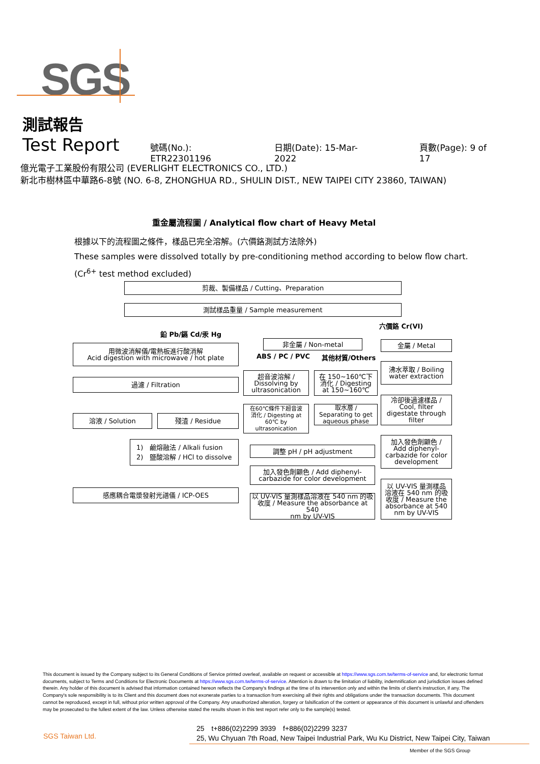SGS
測試報告
Test Report
號碼(No.): ETR22301196 日期(Date): 15-Mar-2022 頁數(Page): 9 of 17
億光電子工業股份有限公司 (EVERLIGHT ELECTRONICS CO., LTD.)
新北市樹林區中華路6-8號 (NO. 6-8, ZHONGHUA RD., SHULIN DIST., NEW TAIPEI CITY 23860, TAIWAN)
重金屬流程圖 / Analytical flow chart of Heavy Metal
根據以下的流程圖之條件，樣品已完全溶解。(六價鉻測試方法除外)
These samples were dissolved totally by pre-conditioning method according to below flow chart.
(Cr<sup>6+</sup> test method excluded)
剪裁、製備樣品 / Cutting、Preparation
測試樣品重量 / Sample measurement
鉛 Pb/鎘 Cd/汞 Hg
六價鉻 Cr(VI)
用微波消解儀/電熱板進行酸消解
Acid digestion with microwave / hot plate
非金屬 / Non-metal 金屬 / Metal
ABS / PC / PVC 其他材質/Others
沸水萃取 / Boiling
water extraction
超音波溶解 /
Dissolving by
ultrasonication
在 150~160℃下
消化 / Digesting
at 150~160℃
過濾 / Filtration
冷卻後過濾樣品 /
Cool, filter
digestate through
filter
在60℃條件下超音波
消化 / Digesting at
60℃ by
ultrasonication
取水層 /
Separating to get
aqueous phase
溶液 / Solution 殘渣 / Residue
加入發色劑顯色 /
Add diphenyl-
carbazide for color
development
1)　鹼熔融法 / Alkali fusion
2)　鹽酸溶解 / HCl to dissolve
調整 pH / pH adjustment
加入發色劑顯色 / Add diphenyl-
carbazide for color development
以 UV-VIS 量測樣品
溶液在 540 nm 的吸
收度 / Measure the
absorbance at 540
nm by UV-VIS
感應耦合電漿發射光譜儀 / ICP-OES
以 UV-VIS 量測樣品溶液在 540 nm 的吸
收度 / Measure the absorbance at 540
nm by UV-VIS
This document is issued by the Company subject to its General Conditions of Service printed overleaf, available on request or accessible at https://www.sgs.com.tw/terms-of-service and, for electronic format documents, subject to Terms and Conditions for Electronic Documents at https://www.sgs.com.tw/terms-of-service. Attention is drawn to the limitation of liability, indemnification and jurisdiction issues defined therein. Any holder of this document is advised that information contained hereon reflects the Company's findings at the time of its intervention only and within the limits of client's instruction, if any. The Company's sole responsibility is to its Client and this document does not exonerate parties to a transaction from exercising all their rights and obligations under the transaction documents. This document cannot be reproduced, except in full, without prior written approval of the Company. Any unauthorized alteration, forgery or falsification of the content or appearance of this document is unlawful and offenders may be prosecuted to the fullest extent of the law. Unless otherwise stated the results shown in this test report refer only to the sample(s) tested.
SGS Taiwan Ltd.
25　t+886(02)2299 3939　f+886(02)2299 3237
25, Wu Chyuan 7th Road, New Taipei Industrial Park, Wu Ku District, New Taipei City, Taiwan
Member of the SGS Group